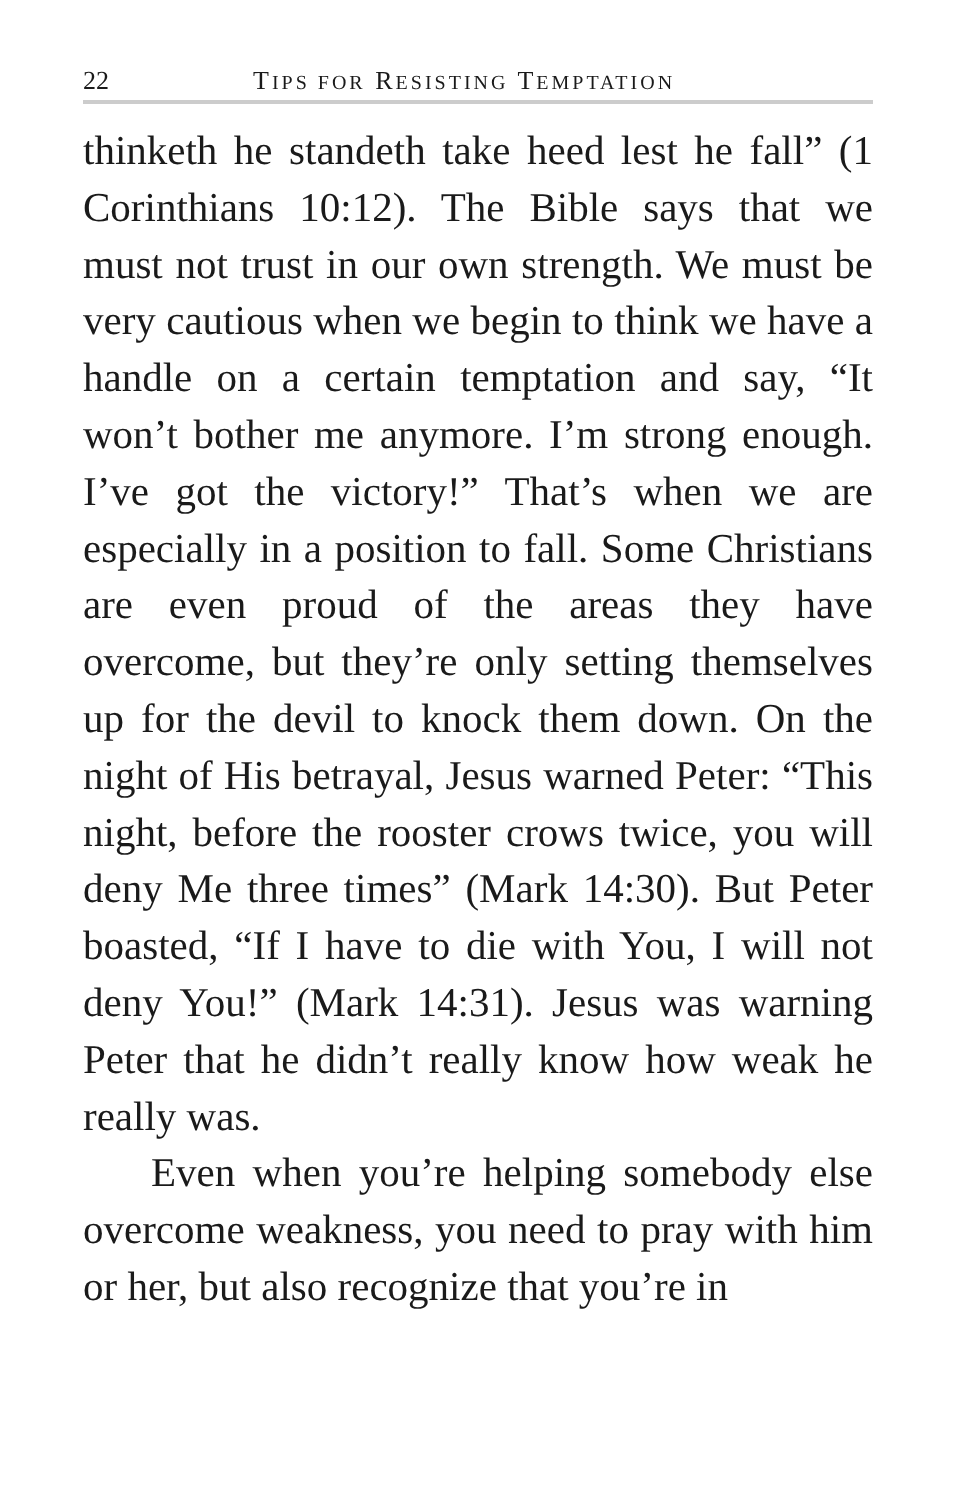22 TIPS FOR RESISTING TEMPTATION
thinketh he standeth take heed lest he fall” (1 Corinthians 10:12). The Bible says that we must not trust in our own strength. We must be very cautious when we begin to think we have a handle on a certain temptation and say, “It won’t bother me anymore. I’m strong enough. I’ve got the victory!” That’s when we are especially in a position to fall. Some Christians are even proud of the areas they have overcome, but they’re only setting themselves up for the devil to knock them down. On the night of His betrayal, Jesus warned Peter: “This night, before the rooster crows twice, you will deny Me three times” (Mark 14:30). But Peter boasted, “If I have to die with You, I will not deny You!” (Mark 14:31). Jesus was warning Peter that he didn’t really know how weak he really was.
Even when you’re helping somebody else overcome weakness, you need to pray with him or her, but also recognize that you’re in